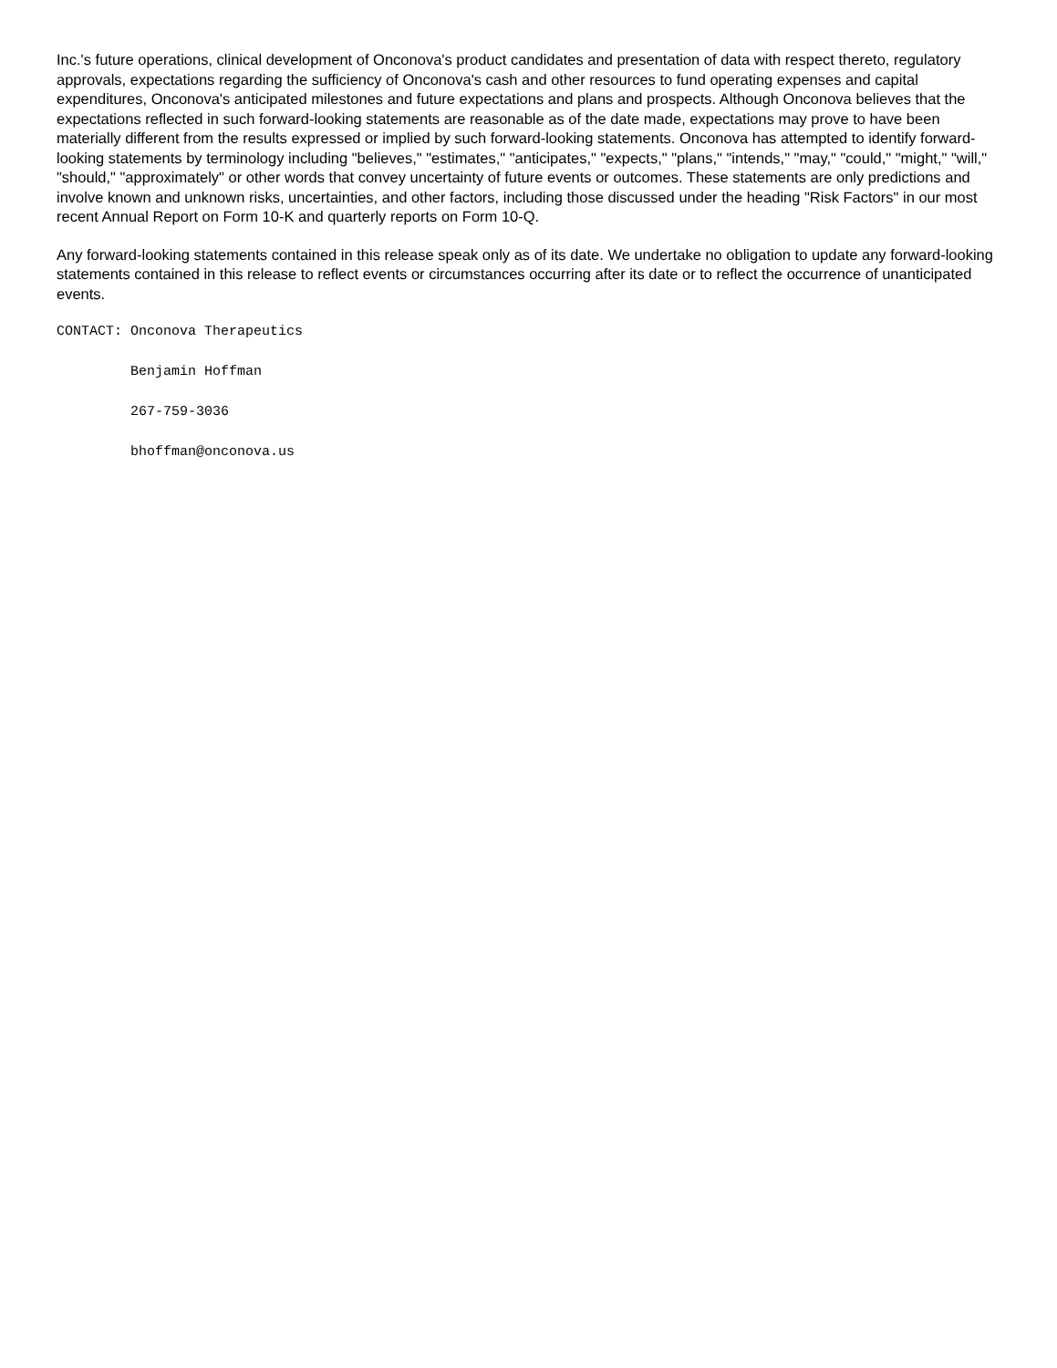Inc.'s future operations, clinical development of Onconova's product candidates and presentation of data with respect thereto, regulatory approvals, expectations regarding the sufficiency of Onconova's cash and other resources to fund operating expenses and capital expenditures, Onconova's anticipated milestones and future expectations and plans and prospects. Although Onconova believes that the expectations reflected in such forward-looking statements are reasonable as of the date made, expectations may prove to have been materially different from the results expressed or implied by such forward-looking statements. Onconova has attempted to identify forward-looking statements by terminology including "believes," "estimates," "anticipates," "expects," "plans," "intends," "may," "could," "might," "will," "should," "approximately" or other words that convey uncertainty of future events or outcomes. These statements are only predictions and involve known and unknown risks, uncertainties, and other factors, including those discussed under the heading "Risk Factors" in our most recent Annual Report on Form 10-K and quarterly reports on Form 10-Q.
Any forward-looking statements contained in this release speak only as of its date. We undertake no obligation to update any forward-looking statements contained in this release to reflect events or circumstances occurring after its date or to reflect the occurrence of unanticipated events.
CONTACT: Onconova Therapeutics
         Benjamin Hoffman
         267-759-3036
         bhoffman@onconova.us